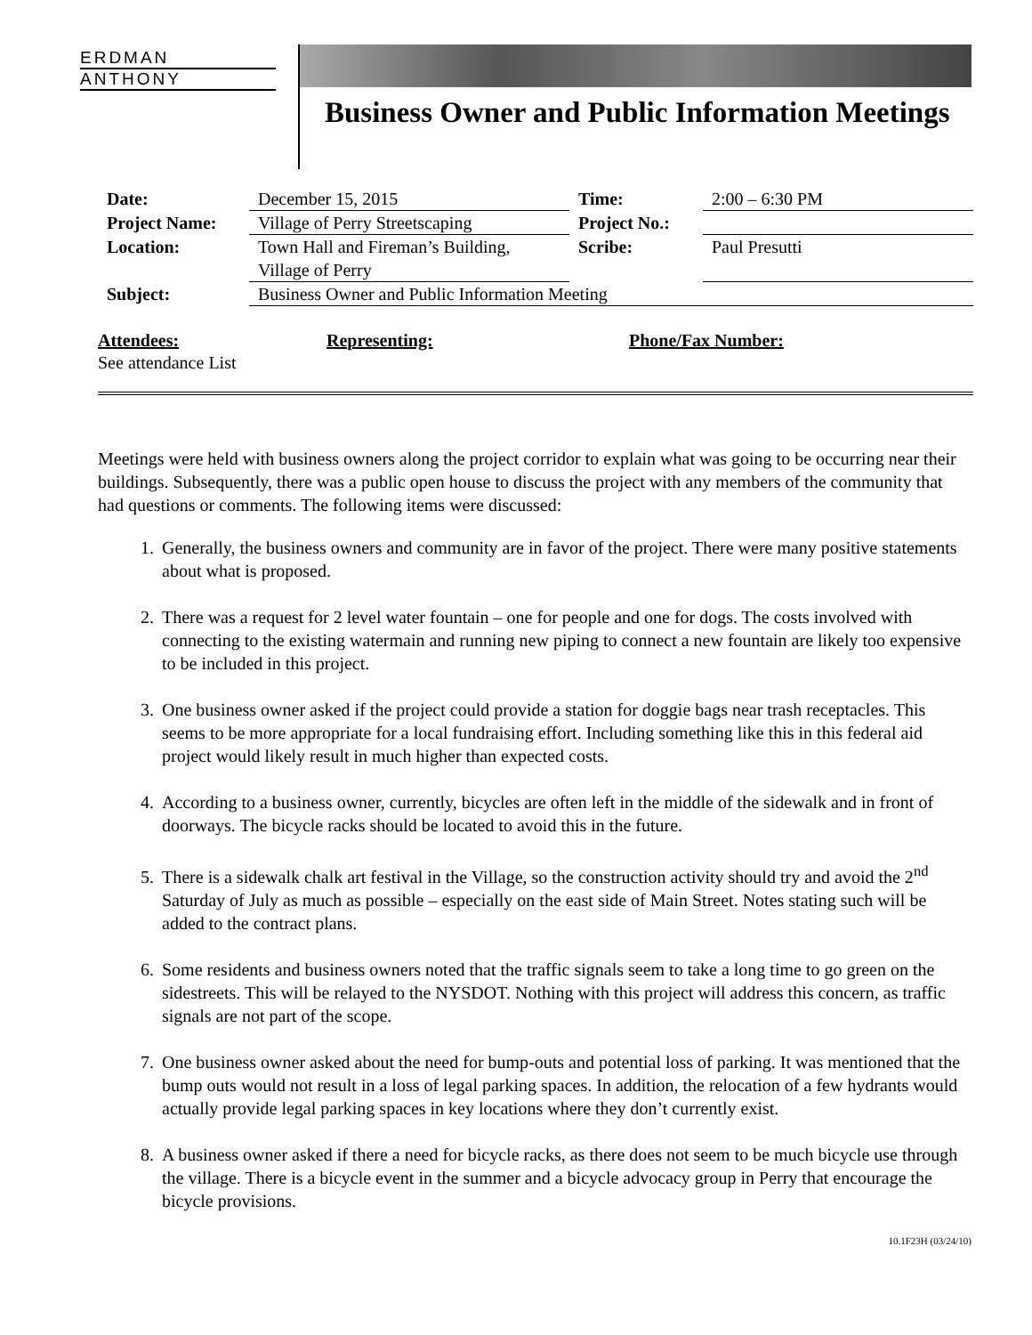ERDMAN
ANTHONY
Business Owner and Public Information Meetings
| Date: | December 15, 2015 | Time: | 2:00 – 6:30 PM |
| Project Name: | Village of Perry Streetscaping | Project No.: | |
| Location: | Town Hall and Fireman’s Building, Village of Perry | Scribe: | Paul Presutti |
| Subject: | Business Owner and Public Information Meeting | | |
Attendees:
See attendance List
Representing: Phone/Fax Number:
Meetings were held with business owners along the project corridor to explain what was going to be occurring near their buildings. Subsequently, there was a public open house to discuss the project with any members of the community that had questions or comments. The following items were discussed:
1. Generally, the business owners and community are in favor of the project. There were many positive statements about what is proposed.
2. There was a request for 2 level water fountain – one for people and one for dogs. The costs involved with connecting to the existing watermain and running new piping to connect a new fountain are likely too expensive to be included in this project.
3. One business owner asked if the project could provide a station for doggie bags near trash receptacles. This seems to be more appropriate for a local fundraising effort. Including something like this in this federal aid project would likely result in much higher than expected costs.
4. According to a business owner, currently, bicycles are often left in the middle of the sidewalk and in front of doorways. The bicycle racks should be located to avoid this in the future.
5. There is a sidewalk chalk art festival in the Village, so the construction activity should try and avoid the 2<sup>nd</sup> Saturday of July as much as possible – especially on the east side of Main Street. Notes stating such will be added to the contract plans.
6. Some residents and business owners noted that the traffic signals seem to take a long time to go green on the sidestreets. This will be relayed to the NYSDOT. Nothing with this project will address this concern, as traffic signals are not part of the scope.
7. One business owner asked about the need for bump-outs and potential loss of parking. It was mentioned that the bump outs would not result in a loss of legal parking spaces. In addition, the relocation of a few hydrants would actually provide legal parking spaces in key locations where they don’t currently exist.
8. A business owner asked if there a need for bicycle racks, as there does not seem to be much bicycle use through the village. There is a bicycle event in the summer and a bicycle advocacy group in Perry that encourage the bicycle provisions.
10.1F23H (03/24/10)